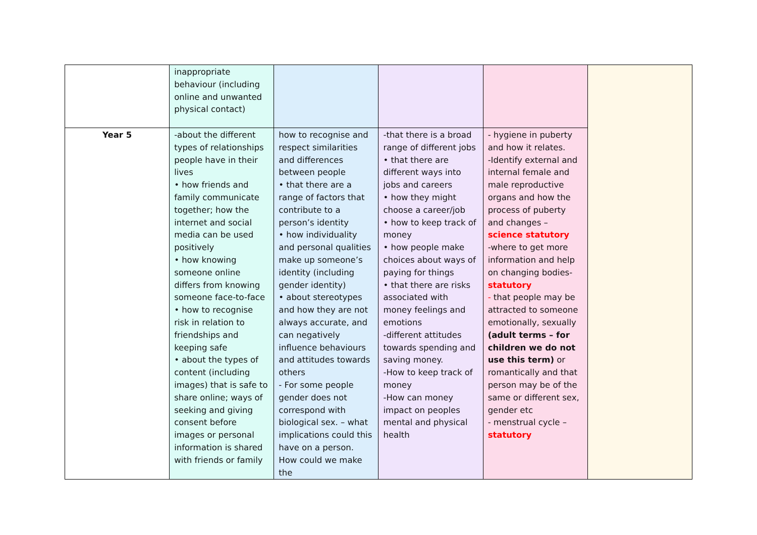| | inappropriate behaviour (including online and unwanted physical contact) | | | | |
| Year 5 | -about the different types of relationships people have in their lives • how friends and family communicate together; how the internet and social media can be used positively • how knowing someone online differs from knowing someone face-to-face • how to recognise risk in relation to friendships and keeping safe • about the types of content (including images) that is safe to share online; ways of seeking and giving consent before images or personal information is shared with friends or family | how to recognise and respect similarities and differences between people • that there are a range of factors that contribute to a person’s identity • how individuality and personal qualities make up someone’s identity (including gender identity) • about stereotypes and how they are not always accurate, and can negatively influence behaviours and attitudes towards others - For some people gender does not correspond with biological sex. – what implications could this have on a person. How could we make the | -that there is a broad range of different jobs • that there are different ways into jobs and careers • how they might choose a career/job • how to keep track of money • how people make choices about ways of paying for things • that there are risks associated with money feelings and emotions -different attitudes towards spending and saving money. -How to keep track of money -How can money impact on peoples mental and physical health | - hygiene in puberty and how it relates. -Identify external and internal female and male reproductive organs and how the process of puberty and changes – science statutory -where to get more information and help on changing bodies- statutory - that people may be attracted to someone emotionally, sexually (adult terms – for children we do not use this term) or romantically and that person may be of the same or different sex, gender etc - menstrual cycle – statutory | |